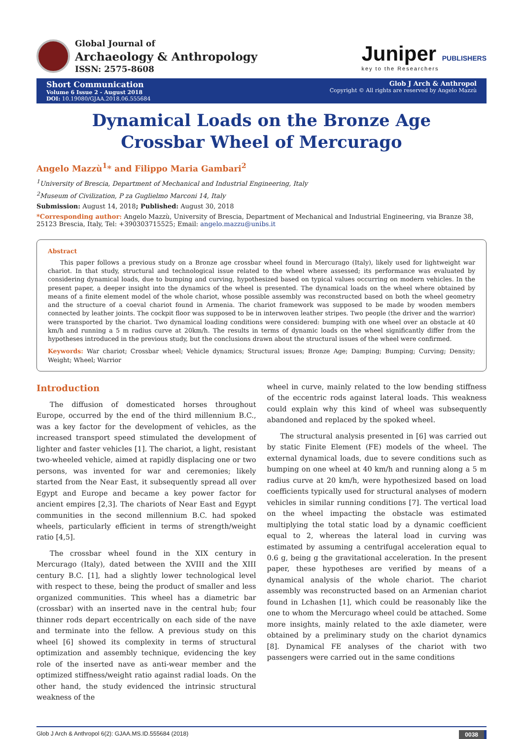Global Journal of
Archaeology & Anthropology
ISSN: 2575-8608
Juniper PUBLISHERS
key to the Researchers
Short Communication
Volume 6 Issue 2 - August 2018
DOI: 10.19080/GJAA.2018.06.555684
Glob J Arch & Anthropol
Copyright © All rights are reserved by Angelo Mazzù
Dynamical Loads on the Bronze Age Crossbar Wheel of Mercurago
Angelo Mazzù<sup>1</sup>* and Filippo Maria Gambari<sup>2</sup>
<sup>1</sup> University of Brescia, Department of Mechanical and Industrial Engineering, Italy
<sup>2</sup> Museum of Civilization, P za Guglielmo Marconi 14, Italy
Submission: August 14, 2018; Published: August 30, 2018
*Corresponding author: Angelo Mazzù, University of Brescia, Department of Mechanical and Industrial Engineering, via Branze 38, 25123 Brescia, Italy, Tel: +390303715525; Email: angelo.mazzu@unibs.it
Abstract
This paper follows a previous study on a Bronze age crossbar wheel found in Mercurago (Italy), likely used for lightweight war chariot. In that study, structural and technological issue related to the wheel where assessed; its performance was evaluated by considering dynamical loads, due to bumping and curving, hypothesized based on typical values occurring on modern vehicles. In the present paper, a deeper insight into the dynamics of the wheel is presented. The dynamical loads on the wheel where obtained by means of a finite element model of the whole chariot, whose possible assembly was reconstructed based on both the wheel geometry and the structure of a coeval chariot found in Armenia. The chariot framework was supposed to be made by wooden members connected by leather joints. The cockpit floor was supposed to be in interwoven leather stripes. Two people (the driver and the warrior) were transported by the chariot. Two dynamical loading conditions were considered: bumping with one wheel over an obstacle at 40 km/h and running a 5 m radius curve at 20km/h. The results in terms of dynamic loads on the wheel significantly differ from the hypotheses introduced in the previous study, but the conclusions drawn about the structural issues of the wheel were confirmed.
Keywords: War chariot; Crossbar wheel; Vehicle dynamics; Structural issues; Bronze Age; Damping; Bumping; Curving; Density; Weight; Wheel; Warrior
Introduction
The diffusion of domesticated horses throughout Europe, occurred by the end of the third millennium B.C., was a key factor for the development of vehicles, as the increased transport speed stimulated the development of lighter and faster vehicles [1]. The chariot, a light, resistant two-wheeled vehicle, aimed at rapidly displacing one or two persons, was invented for war and ceremonies; likely started from the Near East, it subsequently spread all over Egypt and Europe and became a key power factor for ancient empires [2,3]. The chariots of Near East and Egypt communities in the second millennium B.C. had spoked wheels, particularly efficient in terms of strength/weight ratio [4,5].
The crossbar wheel found in the XIX century in Mercurago (Italy), dated between the XVIII and the XIII century B.C. [1], had a slightly lower technological level with respect to these, being the product of smaller and less organized communities. This wheel has a diametric bar (crossbar) with an inserted nave in the central hub; four thinner rods depart eccentrically on each side of the nave and terminate into the fellow. A previous study on this wheel [6] showed its complexity in terms of structural optimization and assembly technique, evidencing the key role of the inserted nave as anti-wear member and the optimized stiffness/weight ratio against radial loads. On the other hand, the study evidenced the intrinsic structural weakness of the
wheel in curve, mainly related to the low bending stiffness of the eccentric rods against lateral loads. This weakness could explain why this kind of wheel was subsequently abandoned and replaced by the spoked wheel.
The structural analysis presented in [6] was carried out by static Finite Element (FE) models of the wheel. The external dynamical loads, due to severe conditions such as bumping on one wheel at 40 km/h and running along a 5 m radius curve at 20 km/h, were hypothesized based on load coefficients typically used for structural analyses of modern vehicles in similar running conditions [7]. The vertical load on the wheel impacting the obstacle was estimated multiplying the total static load by a dynamic coefficient equal to 2, whereas the lateral load in curving was estimated by assuming a centrifugal acceleration equal to 0.6 g, being g the gravitational acceleration. In the present paper, these hypotheses are verified by means of a dynamical analysis of the whole chariot. The chariot assembly was reconstructed based on an Armenian chariot found in Lchashen [1], which could be reasonably like the one to whom the Mercurago wheel could be attached. Some more insights, mainly related to the axle diameter, were obtained by a preliminary study on the chariot dynamics [8]. Dynamical FE analyses of the chariot with two passengers were carried out in the same conditions
Glob J Arch & Anthropol 6(2): GJAA.MS.ID.555684 (2018) 0038